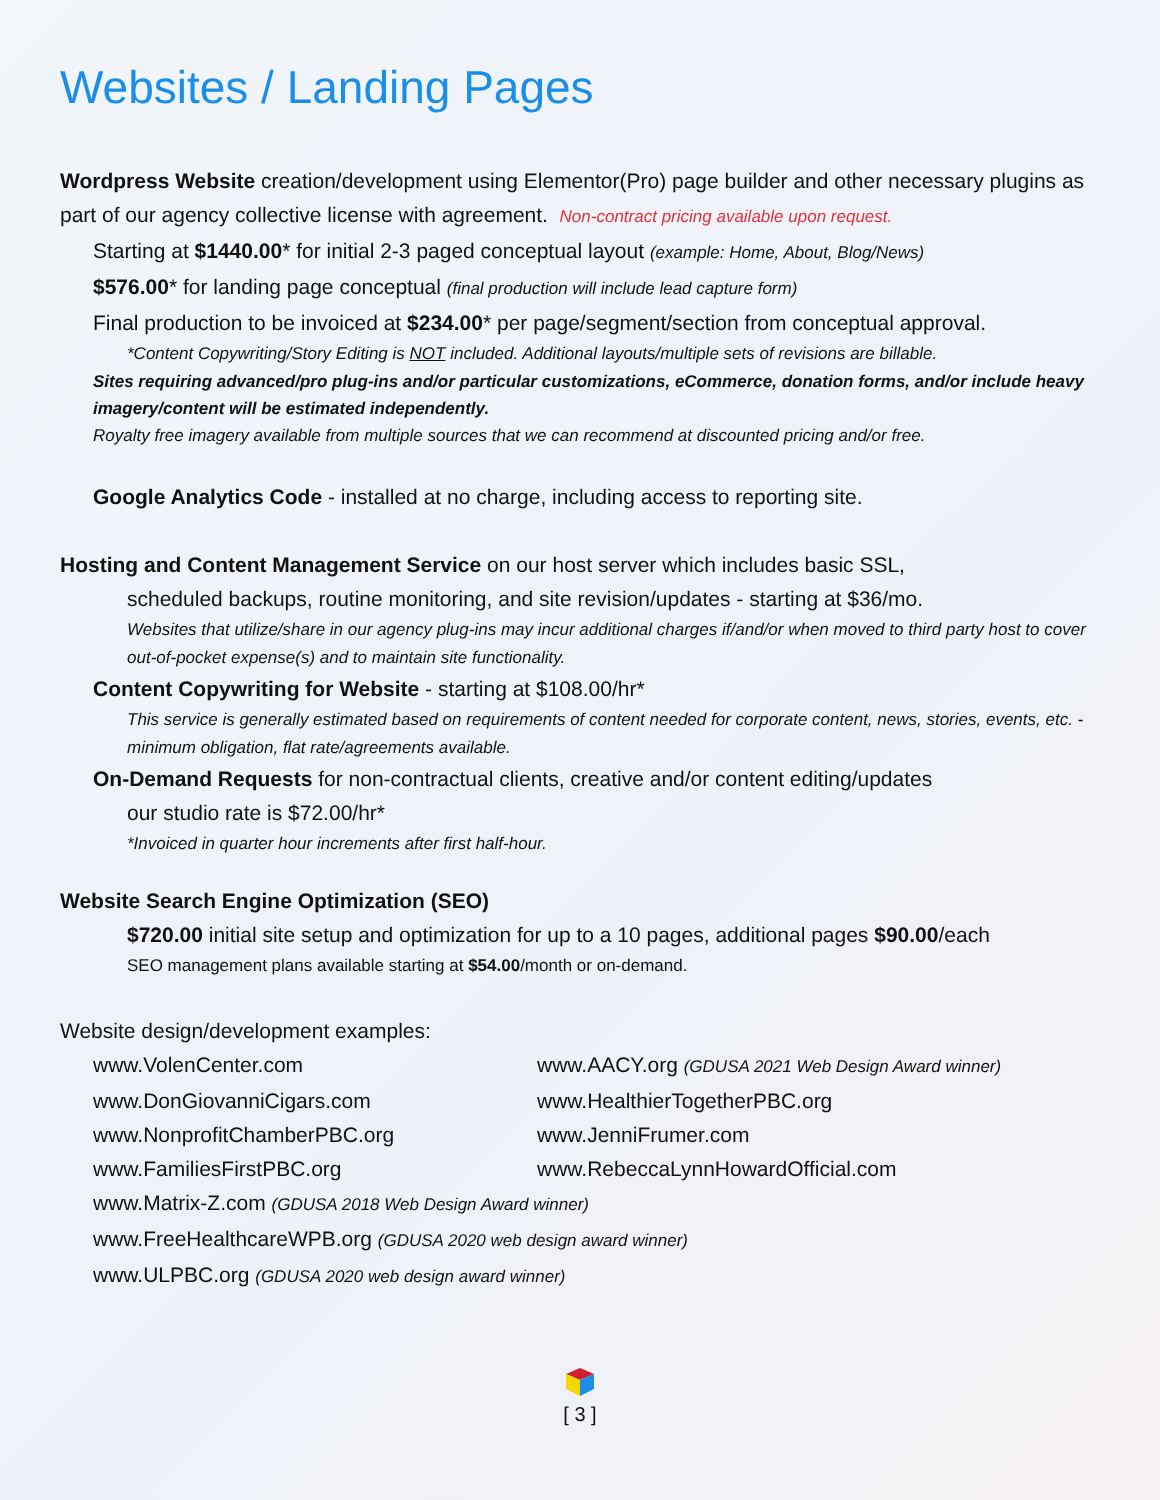Websites / Landing Pages
Wordpress Website creation/development using Elementor(Pro) page builder and other necessary plugins as part of our agency collective license with agreement. Non-contract pricing available upon request.
Starting at $1440.00* for initial 2-3 paged conceptual layout (example: Home, About, Blog/News)
$576.00* for landing page conceptual (final production will include lead capture form)
Final production to be invoiced at $234.00* per page/segment/section from conceptual approval.
*Content Copywriting/Story Editing is NOT included. Additional layouts/multiple sets of revisions are billable.
Sites requiring advanced/pro plug-ins and/or particular customizations, eCommerce, donation forms, and/or include heavy imagery/content will be estimated independently.
Royalty free imagery available from multiple sources that we can recommend at discounted pricing and/or free.
Google Analytics Code - installed at no charge, including access to reporting site.
Hosting and Content Management Service on our host server which includes basic SSL,
scheduled backups, routine monitoring, and site revision/updates - starting at $36/mo.
Websites that utilize/share in our agency plug-ins may incur additional charges if/and/or when moved to third party host to cover out-of-pocket expense(s) and to maintain site functionality.
Content Copywriting for Website - starting at $108.00/hr*
This service is generally estimated based on requirements of content needed for corporate content, news, stories, events, etc. - minimum obligation, flat rate/agreements available.
On-Demand Requests for non-contractual clients, creative and/or content editing/updates
our studio rate is $72.00/hr*
*Invoiced in quarter hour increments after first half-hour.
Website Search Engine Optimization (SEO)
$720.00 initial site setup and optimization for up to a 10 pages, additional pages $90.00/each
SEO management plans available starting at $54.00/month or on-demand.
Website design/development examples:
www.VolenCenter.com
www.AACY.org (GDUSA 2021 Web Design Award winner)
www.DonGiovanniCigars.com
www.HealthierTogetherPBC.org
www.NonprofitChamberPBC.org
www.JenniFrumer.com
www.FamiliesFirstPBC.org
www.RebeccaLynnHowardOfficial.com
www.Matrix-Z.com (GDUSA 2018 Web Design Award winner)
www.FreeHealthcareWPB.org (GDUSA 2020 web design award winner)
www.ULPBC.org (GDUSA 2020 web design award winner)
[ 3 ]